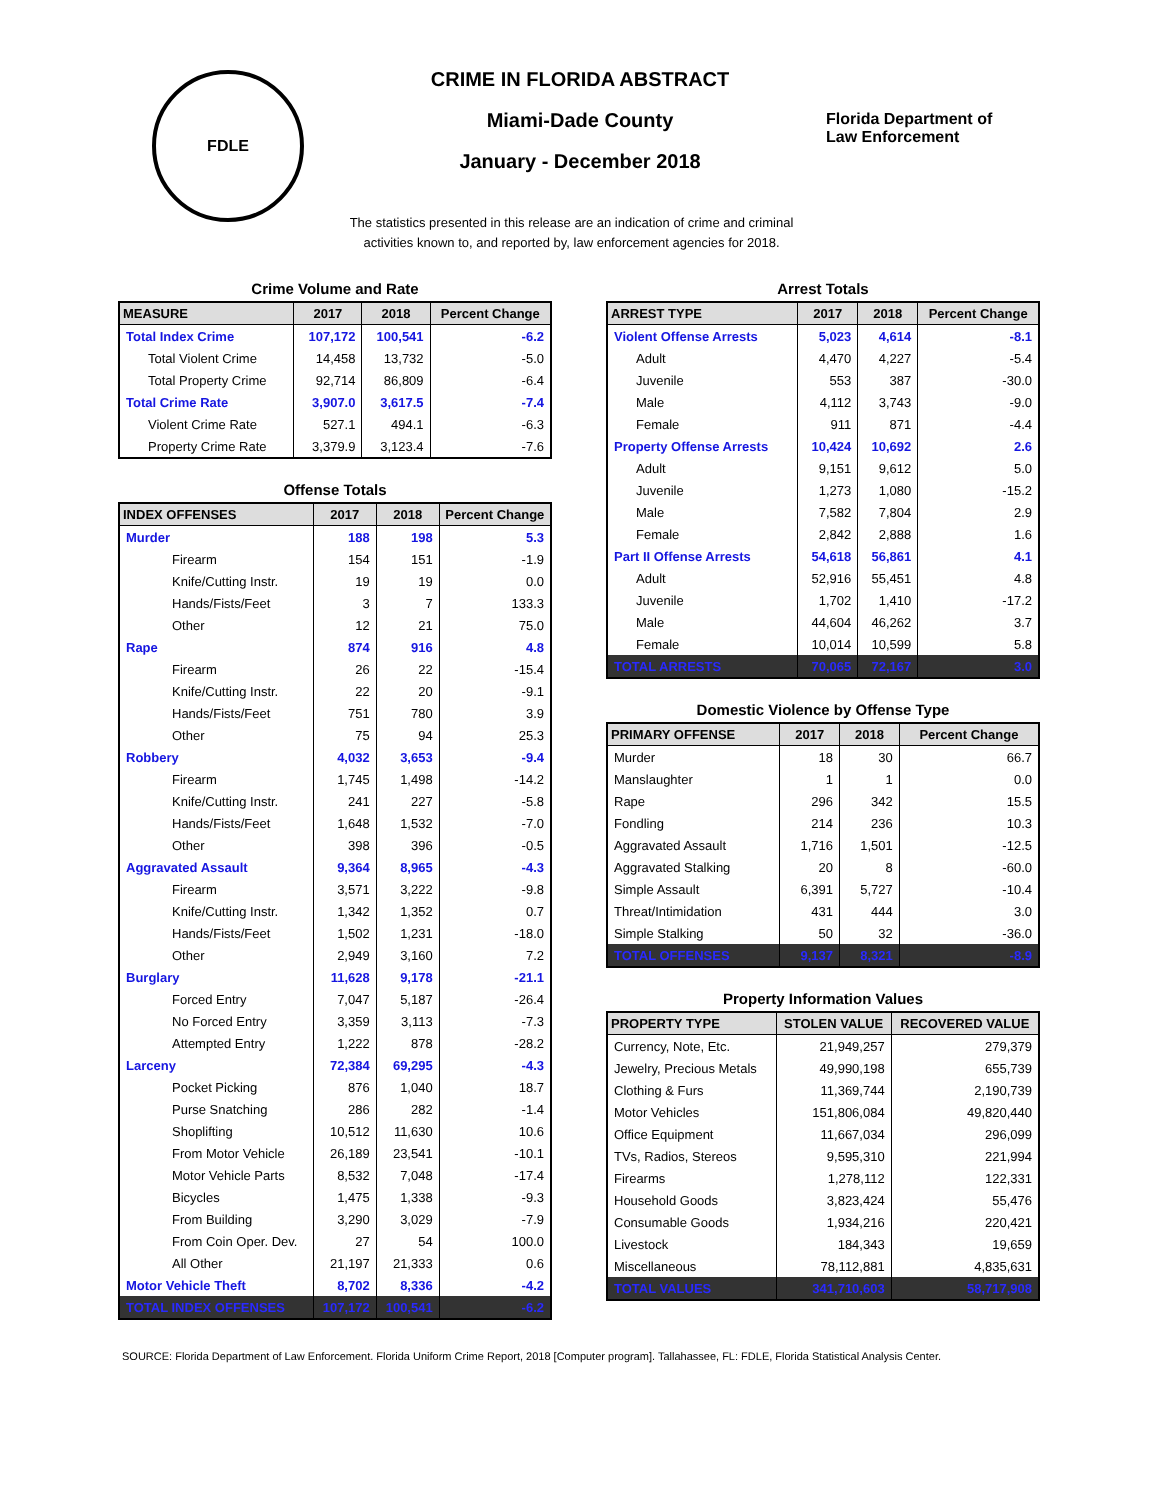FDLE
CRIME IN FLORIDA ABSTRACT
Miami-Dade County
January - December 2018
Florida Department of
Law Enforcement
The statistics presented in this release are an indication of crime and criminal
activities known to, and reported by, law enforcement agencies for 2018.
Crime Volume and Rate
| MEASURE | 2017 | 2018 | Percent Change |
| --- | --- | --- | --- |
| Total Index Crime | 107,172 | 100,541 | -6.2 |
| Total Violent Crime | 14,458 | 13,732 | -5.0 |
| Total Property Crime | 92,714 | 86,809 | -6.4 |
| Total Crime Rate | 3,907.0 | 3,617.5 | -7.4 |
| Violent Crime Rate | 527.1 | 494.1 | -6.3 |
| Property Crime Rate | 3,379.9 | 3,123.4 | -7.6 |
Offense Totals
| INDEX OFFENSES | 2017 | 2018 | Percent Change |
| --- | --- | --- | --- |
| Murder | 188 | 198 | 5.3 |
| Firearm | 154 | 151 | -1.9 |
| Knife/Cutting Instr. | 19 | 19 | 0.0 |
| Hands/Fists/Feet | 3 | 7 | 133.3 |
| Other | 12 | 21 | 75.0 |
| Rape | 874 | 916 | 4.8 |
| Firearm | 26 | 22 | -15.4 |
| Knife/Cutting Instr. | 22 | 20 | -9.1 |
| Hands/Fists/Feet | 751 | 780 | 3.9 |
| Other | 75 | 94 | 25.3 |
| Robbery | 4,032 | 3,653 | -9.4 |
| Firearm | 1,745 | 1,498 | -14.2 |
| Knife/Cutting Instr. | 241 | 227 | -5.8 |
| Hands/Fists/Feet | 1,648 | 1,532 | -7.0 |
| Other | 398 | 396 | -0.5 |
| Aggravated Assault | 9,364 | 8,965 | -4.3 |
| Firearm | 3,571 | 3,222 | -9.8 |
| Knife/Cutting Instr. | 1,342 | 1,352 | 0.7 |
| Hands/Fists/Feet | 1,502 | 1,231 | -18.0 |
| Other | 2,949 | 3,160 | 7.2 |
| Burglary | 11,628 | 9,178 | -21.1 |
| Forced Entry | 7,047 | 5,187 | -26.4 |
| No Forced Entry | 3,359 | 3,113 | -7.3 |
| Attempted Entry | 1,222 | 878 | -28.2 |
| Larceny | 72,384 | 69,295 | -4.3 |
| Pocket Picking | 876 | 1,040 | 18.7 |
| Purse Snatching | 286 | 282 | -1.4 |
| Shoplifting | 10,512 | 11,630 | 10.6 |
| From Motor Vehicle | 26,189 | 23,541 | -10.1 |
| Motor Vehicle Parts | 8,532 | 7,048 | -17.4 |
| Bicycles | 1,475 | 1,338 | -9.3 |
| From Building | 3,290 | 3,029 | -7.9 |
| From Coin Oper. Dev. | 27 | 54 | 100.0 |
| All Other | 21,197 | 21,333 | 0.6 |
| Motor Vehicle Theft | 8,702 | 8,336 | -4.2 |
| TOTAL INDEX OFFENSES | 107,172 | 100,541 | -6.2 |
Arrest Totals
| ARREST TYPE | 2017 | 2018 | Percent Change |
| --- | --- | --- | --- |
| Violent Offense Arrests | 5,023 | 4,614 | -8.1 |
| Adult | 4,470 | 4,227 | -5.4 |
| Juvenile | 553 | 387 | -30.0 |
| Male | 4,112 | 3,743 | -9.0 |
| Female | 911 | 871 | -4.4 |
| Property Offense Arrests | 10,424 | 10,692 | 2.6 |
| Adult | 9,151 | 9,612 | 5.0 |
| Juvenile | 1,273 | 1,080 | -15.2 |
| Male | 7,582 | 7,804 | 2.9 |
| Female | 2,842 | 2,888 | 1.6 |
| Part II Offense Arrests | 54,618 | 56,861 | 4.1 |
| Adult | 52,916 | 55,451 | 4.8 |
| Juvenile | 1,702 | 1,410 | -17.2 |
| Male | 44,604 | 46,262 | 3.7 |
| Female | 10,014 | 10,599 | 5.8 |
| TOTAL ARRESTS | 70,065 | 72,167 | 3.0 |
Domestic Violence by Offense Type
| PRIMARY OFFENSE | 2017 | 2018 | Percent Change |
| --- | --- | --- | --- |
| Murder | 18 | 30 | 66.7 |
| Manslaughter | 1 | 1 | 0.0 |
| Rape | 296 | 342 | 15.5 |
| Fondling | 214 | 236 | 10.3 |
| Aggravated Assault | 1,716 | 1,501 | -12.5 |
| Aggravated Stalking | 20 | 8 | -60.0 |
| Simple Assault | 6,391 | 5,727 | -10.4 |
| Threat/Intimidation | 431 | 444 | 3.0 |
| Simple Stalking | 50 | 32 | -36.0 |
| TOTAL OFFENSES | 9,137 | 8,321 | -8.9 |
Property Information Values
| PROPERTY TYPE | STOLEN VALUE | RECOVERED VALUE |
| --- | --- | --- |
| Currency, Note, Etc. | 21,949,257 | 279,379 |
| Jewelry, Precious Metals | 49,990,198 | 655,739 |
| Clothing & Furs | 11,369,744 | 2,190,739 |
| Motor Vehicles | 151,806,084 | 49,820,440 |
| Office Equipment | 11,667,034 | 296,099 |
| TVs, Radios, Stereos | 9,595,310 | 221,994 |
| Firearms | 1,278,112 | 122,331 |
| Household Goods | 3,823,424 | 55,476 |
| Consumable Goods | 1,934,216 | 220,421 |
| Livestock | 184,343 | 19,659 |
| Miscellaneous | 78,112,881 | 4,835,631 |
| TOTAL VALUES | 341,710,603 | 58,717,908 |
SOURCE: Florida Department of Law Enforcement. Florida Uniform Crime Report, 2018 [Computer program]. Tallahassee, FL: FDLE, Florida Statistical Analysis Center.